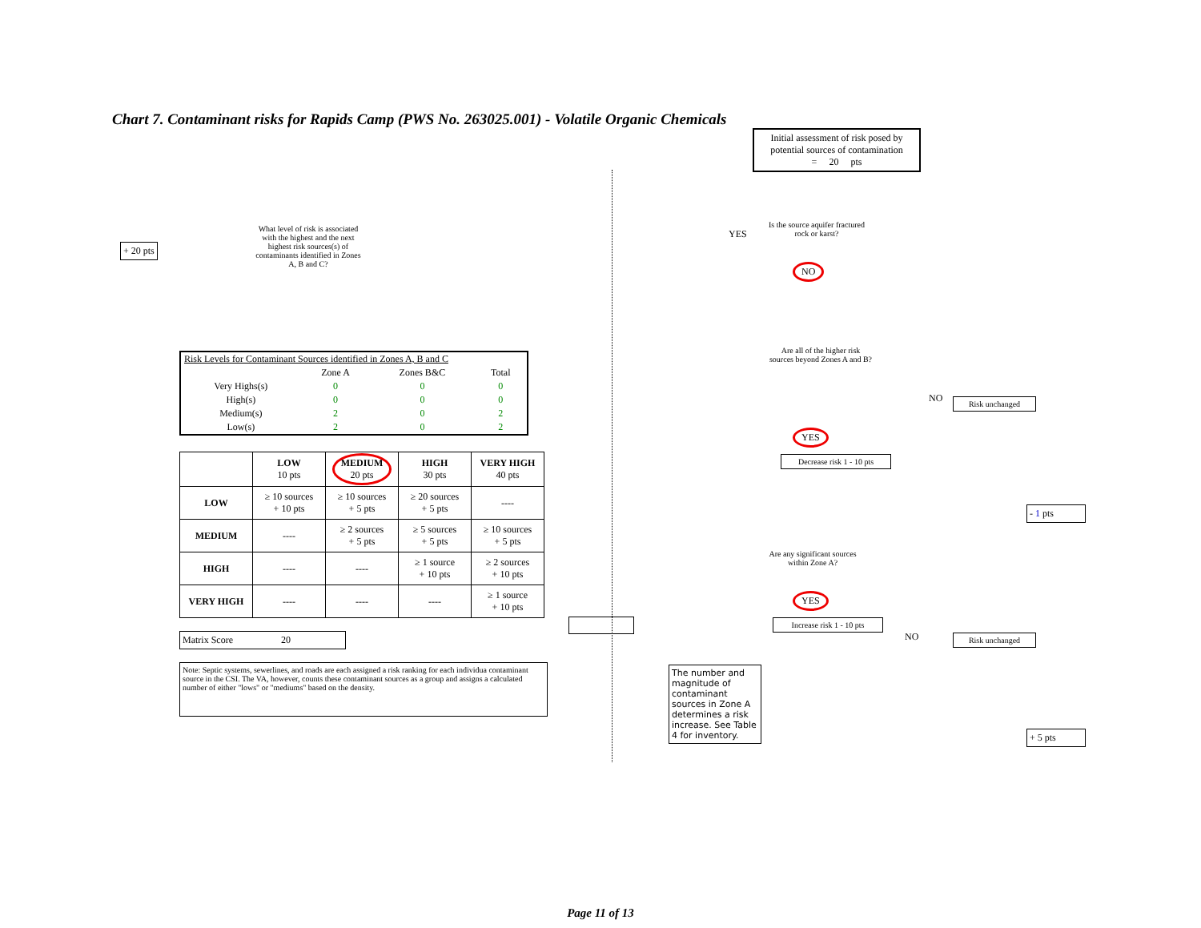Chart 7. Contaminant risks for Rapids Camp (PWS No. 263025.001) - Volatile Organic Chemicals
+ 20 pts
What level of risk is associated with the highest and the next highest risk sources(s) of contaminants identified in Zones A, B and C?
| Risk Levels for Contaminant Sources identified in Zones A, B and C | | | |
| | Zone A | Zones B&C | Total |
| Very Highs(s) | 0 | 0 | 0 |
| High(s) | 0 | 0 | 0 |
| Medium(s) | 2 | 0 | 2 |
| Low(s) | 2 | 0 | 2 |
| | LOW 10 pts | MEDIUM 20 pts | HIGH 30 pts | VERY HIGH 40 pts |
| --- | --- | --- | --- | --- |
| LOW | ≥ 10 sources + 10 pts | ≥ 10 sources + 5 pts | ≥ 20 sources + 5 pts | ---- |
| MEDIUM | ---- | ≥ 2 sources + 5 pts | ≥ 5 sources + 5 pts | ≥ 10 sources + 5 pts |
| HIGH | ---- | ---- | ≥ 1 source + 10 pts | ≥ 2 sources + 10 pts |
| VERY HIGH | ---- | ---- | ---- | ≥ 1 source + 10 pts |
Matrix Score 20
Note: Septic systems, sewerlines, and roads are each assigned a risk ranking for each individua contaminant source in the CSI. The VA, however, counts these contaminant sources as a group and assigns a calculated number of either "lows" or "mediums" based on the density.
Initial assessment of risk posed by potential sources of contamination
= 20 pts
YES
Is the source aquifer fractured rock or karst?
NO
Are all of the higher risk sources beyond Zones A and B?
NO Risk unchanged
YES
Decrease risk 1 - 10 pts
- 1 pts
Are any significant sources within Zone A?
NO Risk unchanged
The number and magnitude of contaminant sources in Zone A determines a risk increase. See Table 4 for inventory.
YES
Increase risk 1 - 10 pts
+ 5 pts
Page 11 of 13